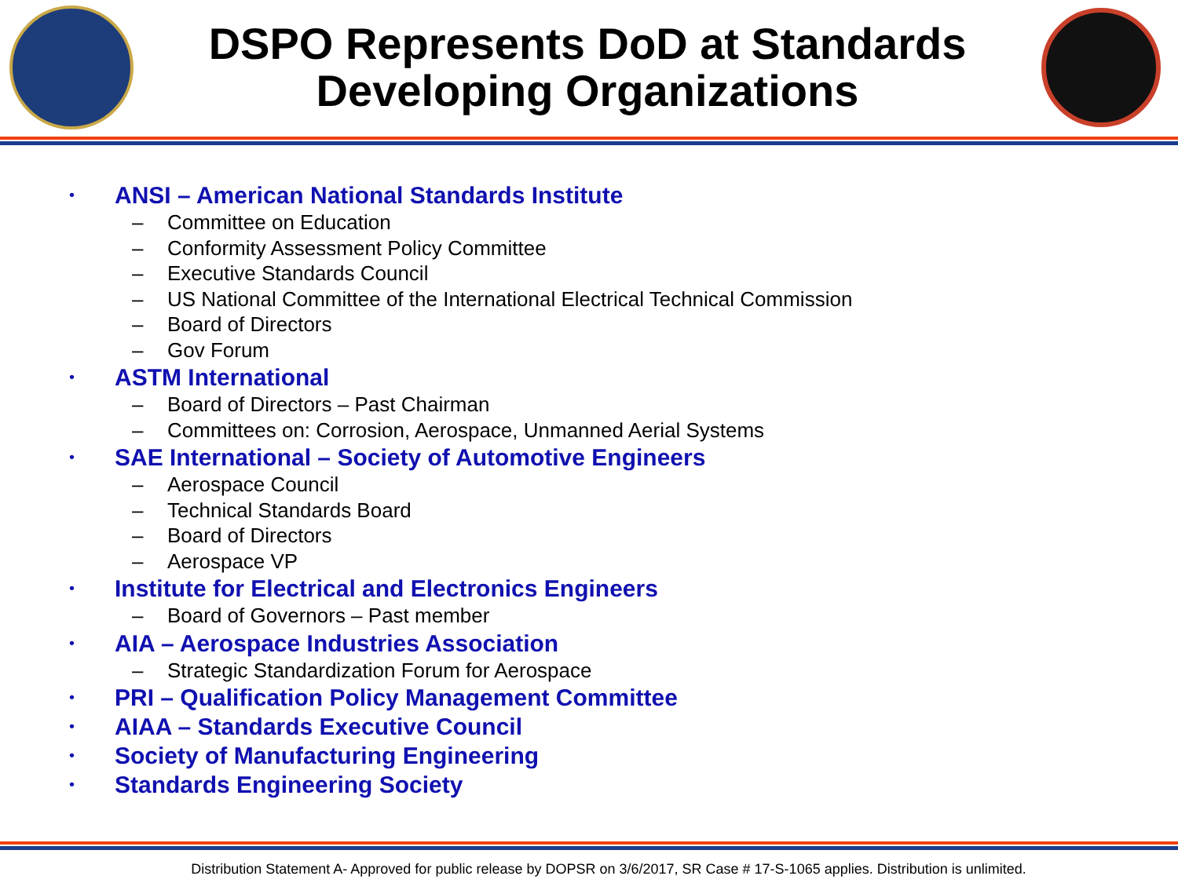DSPO Represents DoD at Standards
Developing Organizations
• ANSI – American National Standards Institute
– Committee on Education
– Conformity Assessment Policy Committee
– Executive Standards Council
– US National Committee of the International Electrical Technical Commission
– Board of Directors
– Gov Forum
• ASTM International
– Board of Directors – Past Chairman
– Committees on: Corrosion, Aerospace, Unmanned Aerial Systems
• SAE International – Society of Automotive Engineers
– Aerospace Council
– Technical Standards Board
– Board of Directors
– Aerospace VP
• Institute for Electrical and Electronics Engineers
– Board of Governors – Past member
• AIA – Aerospace Industries Association
– Strategic Standardization Forum for Aerospace
• PRI – Qualification Policy Management Committee
• AIAA – Standards Executive Council
• Society of Manufacturing Engineering
• Standards Engineering Society
Distribution Statement A- Approved for public release by DOPSR on 3/6/2017, SR Case # 17-S-1065 applies. Distribution is unlimited.